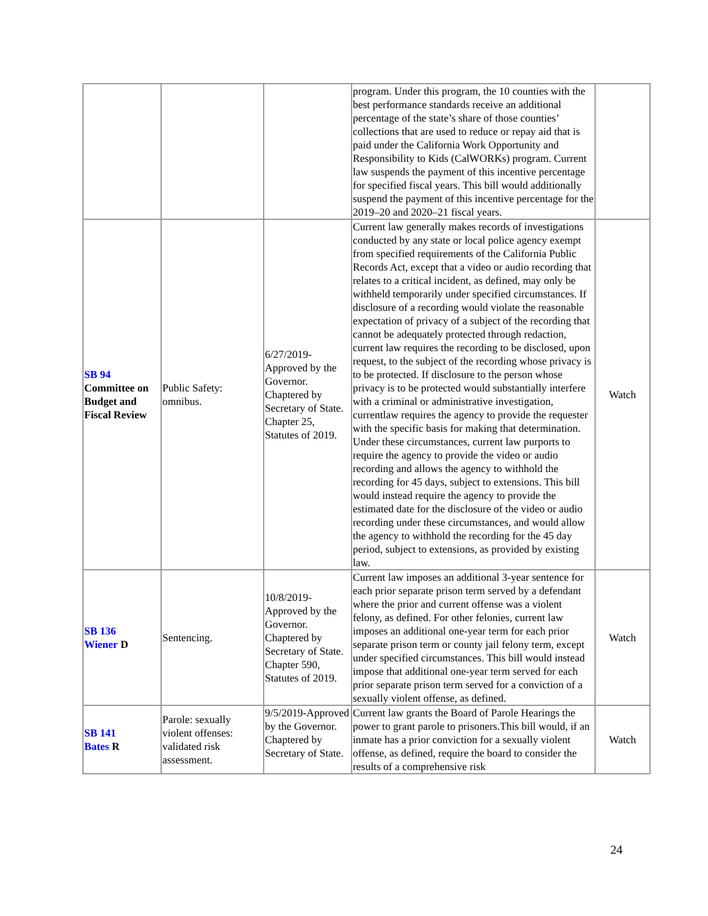| | | | program. Under this program, the 10 counties with the best performance standards receive an additional percentage of the state’s share of those counties’ collections that are used to reduce or repay aid that is paid under the California Work Opportunity and Responsibility to Kids (CalWORKs) program. Current law suspends the payment of this incentive percentage for specified fiscal years. This bill would additionally suspend the payment of this incentive percentage for the 2019–20 and 2020–21 fiscal years. | |
| SB 94 Committee on Budget and Fiscal Review | Public Safety: omnibus. | 6/27/2019-Approved by the Governor. Chaptered by Secretary of State. Chapter 25, Statutes of 2019. | Current law generally makes records of investigations conducted by any state or local police agency exempt from specified requirements of the California Public Records Act, except that a video or audio recording that relates to a critical incident, as defined, may only be withheld temporarily under specified circumstances. If disclosure of a recording would violate the reasonable expectation of privacy of a subject of the recording that cannot be adequately protected through redaction, current law requires the recording to be disclosed, upon request, to the subject of the recording whose privacy is to be protected. If disclosure to the person whose privacy is to be protected would substantially interfere with a criminal or administrative investigation, currentlaw requires the agency to provide the requester with the specific basis for making that determination. Under these circumstances, current law purports to require the agency to provide the video or audio recording and allows the agency to withhold the recording for 45 days, subject to extensions. This bill would instead require the agency to provide the estimated date for the disclosure of the video or audio recording under these circumstances, and would allow the agency to withhold the recording for the 45 day period, subject to extensions, as provided by existing law. | Watch |
| SB 136 Wiener D | Sentencing. | 10/8/2019-Approved by the Governor. Chaptered by Secretary of State. Chapter 590, Statutes of 2019. | Current law imposes an additional 3-year sentence for each prior separate prison term served by a defendant where the prior and current offense was a violent felony, as defined. For other felonies, current law imposes an additional one-year term for each prior separate prison term or county jail felony term, except under specified circumstances. This bill would instead impose that additional one-year term served for each prior separate prison term served for a conviction of a sexually violent offense, as defined. | Watch |
| SB 141 Bates R | Parole: sexually violent offenses: validated risk assessment. | 9/5/2019-Approved by the Governor. Chaptered by Secretary of State. | Current law grants the Board of Parole Hearings the power to grant parole to prisoners.This bill would, if an inmate has a prior conviction for a sexually violent offense, as defined, require the board to consider the results of a comprehensive risk | Watch |
24